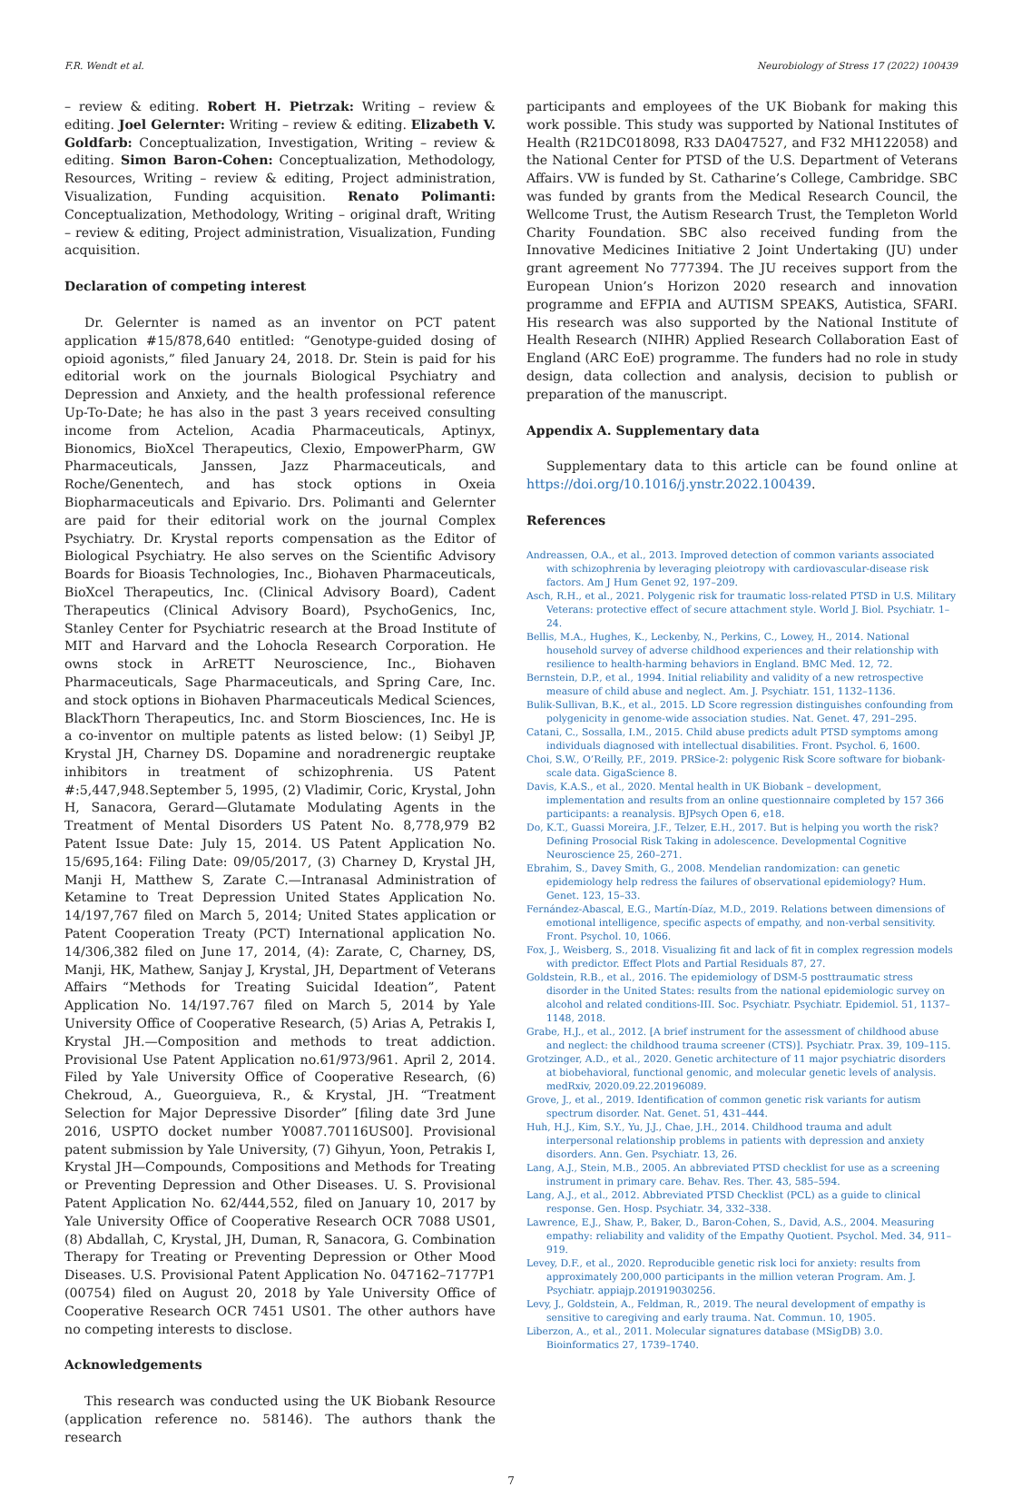F.R. Wendt et al. Neurobiology of Stress 17 (2022) 100439
– review & editing. Robert H. Pietrzak: Writing – review & editing. Joel Gelernter: Writing – review & editing. Elizabeth V. Goldfarb: Conceptualization, Investigation, Writing – review & editing. Simon Baron-Cohen: Conceptualization, Methodology, Resources, Writing – review & editing, Project administration, Visualization, Funding acquisition. Renato Polimanti: Conceptualization, Methodology, Writing – original draft, Writing – review & editing, Project administration, Visualization, Funding acquisition.
Declaration of competing interest
Dr. Gelernter is named as an inventor on PCT patent application #15/878,640 entitled: “Genotype-guided dosing of opioid agonists,” filed January 24, 2018. Dr. Stein is paid for his editorial work on the journals Biological Psychiatry and Depression and Anxiety, and the health professional reference Up-To-Date; he has also in the past 3 years received consulting income from Actelion, Acadia Pharmaceuticals, Aptinyx, Bionomics, BioXcel Therapeutics, Clexio, EmpowerPharm, GW Pharmaceuticals, Janssen, Jazz Pharmaceuticals, and Roche/Genentech, and has stock options in Oxeia Biopharmaceuticals and Epivario. Drs. Polimanti and Gelernter are paid for their editorial work on the journal Complex Psychiatry. Dr. Krystal reports compensation as the Editor of Biological Psychiatry. He also serves on the Scientific Advisory Boards for Bioasis Technologies, Inc., Biohaven Pharmaceuticals, BioXcel Therapeutics, Inc. (Clinical Advisory Board), Cadent Therapeutics (Clinical Advisory Board), PsychoGenics, Inc, Stanley Center for Psychiatric research at the Broad Institute of MIT and Harvard and the Lohocla Research Corporation. He owns stock in ArRETT Neuroscience, Inc., Biohaven Pharmaceuticals, Sage Pharmaceuticals, and Spring Care, Inc. and stock options in Biohaven Pharmaceuticals Medical Sciences, BlackThorn Therapeutics, Inc. and Storm Biosciences, Inc. He is a co-inventor on multiple patents as listed below: (1) Seibyl JP, Krystal JH, Charney DS. Dopamine and noradrenergic reuptake inhibitors in treatment of schizophrenia. US Patent #:5,447,948.September 5, 1995, (2) Vladimir, Coric, Krystal, John H, Sanacora, Gerard—Glutamate Modulating Agents in the Treatment of Mental Disorders US Patent No. 8,778,979 B2 Patent Issue Date: July 15, 2014. US Patent Application No. 15/695,164: Filing Date: 09/05/2017, (3) Charney D, Krystal JH, Manji H, Matthew S, Zarate C.—Intranasal Administration of Ketamine to Treat Depression United States Application No. 14/197,767 filed on March 5, 2014; United States application or Patent Cooperation Treaty (PCT) International application No. 14/306,382 filed on June 17, 2014, (4): Zarate, C, Charney, DS, Manji, HK, Mathew, Sanjay J, Krystal, JH, Department of Veterans Affairs “Methods for Treating Suicidal Ideation”, Patent Application No. 14/197.767 filed on March 5, 2014 by Yale University Office of Cooperative Research, (5) Arias A, Petrakis I, Krystal JH.—Composition and methods to treat addiction. Provisional Use Patent Application no.61/973/961. April 2, 2014. Filed by Yale University Office of Cooperative Research, (6) Chekroud, A., Gueorguieva, R., & Krystal, JH. “Treatment Selection for Major Depressive Disorder” [filing date 3rd June 2016, USPTO docket number Y0087.70116US00]. Provisional patent submission by Yale University, (7) Gihyun, Yoon, Petrakis I, Krystal JH—Compounds, Compositions and Methods for Treating or Preventing Depression and Other Diseases. U. S. Provisional Patent Application No. 62/444,552, filed on January 10, 2017 by Yale University Office of Cooperative Research OCR 7088 US01, (8) Abdallah, C, Krystal, JH, Duman, R, Sanacora, G. Combination Therapy for Treating or Preventing Depression or Other Mood Diseases. U.S. Provisional Patent Application No. 047162–7177P1 (00754) filed on August 20, 2018 by Yale University Office of Cooperative Research OCR 7451 US01. The other authors have no competing interests to disclose.
Acknowledgements
This research was conducted using the UK Biobank Resource (application reference no. 58146). The authors thank the research
participants and employees of the UK Biobank for making this work possible. This study was supported by National Institutes of Health (R21DC018098, R33 DA047527, and F32 MH122058) and the National Center for PTSD of the U.S. Department of Veterans Affairs. VW is funded by St. Catharine’s College, Cambridge. SBC was funded by grants from the Medical Research Council, the Wellcome Trust, the Autism Research Trust, the Templeton World Charity Foundation. SBC also received funding from the Innovative Medicines Initiative 2 Joint Undertaking (JU) under grant agreement No 777394. The JU receives support from the European Union’s Horizon 2020 research and innovation programme and EFPIA and AUTISM SPEAKS, Autistica, SFARI. His research was also supported by the National Institute of Health Research (NIHR) Applied Research Collaboration East of England (ARC EoE) programme. The funders had no role in study design, data collection and analysis, decision to publish or preparation of the manuscript.
Appendix A. Supplementary data
Supplementary data to this article can be found online at https://doi.org/10.1016/j.ynstr.2022.100439.
References
Andreassen, O.A., et al., 2013. Improved detection of common variants associated with schizophrenia by leveraging pleiotropy with cardiovascular-disease risk factors. Am J Hum Genet 92, 197–209.
Asch, R.H., et al., 2021. Polygenic risk for traumatic loss-related PTSD in U.S. Military Veterans: protective effect of secure attachment style. World J. Biol. Psychiatr. 1–24.
Bellis, M.A., Hughes, K., Leckenby, N., Perkins, C., Lowey, H., 2014. National household survey of adverse childhood experiences and their relationship with resilience to health-harming behaviors in England. BMC Med. 12, 72.
Bernstein, D.P., et al., 1994. Initial reliability and validity of a new retrospective measure of child abuse and neglect. Am. J. Psychiatr. 151, 1132–1136.
Bulik-Sullivan, B.K., et al., 2015. LD Score regression distinguishes confounding from polygenicity in genome-wide association studies. Nat. Genet. 47, 291–295.
Catani, C., Sossalla, I.M., 2015. Child abuse predicts adult PTSD symptoms among individuals diagnosed with intellectual disabilities. Front. Psychol. 6, 1600.
Choi, S.W., O’Reilly, P.F., 2019. PRSice-2: polygenic Risk Score software for biobank-scale data. GigaScience 8.
Davis, K.A.S., et al., 2020. Mental health in UK Biobank – development, implementation and results from an online questionnaire completed by 157 366 participants: a reanalysis. BJPsych Open 6, e18.
Do, K.T., Guassi Moreira, J.F., Telzer, E.H., 2017. But is helping you worth the risk? Defining Prosocial Risk Taking in adolescence. Developmental Cognitive Neuroscience 25, 260–271.
Ebrahim, S., Davey Smith, G., 2008. Mendelian randomization: can genetic epidemiology help redress the failures of observational epidemiology? Hum. Genet. 123, 15–33.
Fernández-Abascal, E.G., Martín-Díaz, M.D., 2019. Relations between dimensions of emotional intelligence, specific aspects of empathy, and non-verbal sensitivity. Front. Psychol. 10, 1066.
Fox, J., Weisberg, S., 2018. Visualizing fit and lack of fit in complex regression models with predictor. Effect Plots and Partial Residuals 87, 27.
Goldstein, R.B., et al., 2016. The epidemiology of DSM-5 posttraumatic stress disorder in the United States: results from the national epidemiologic survey on alcohol and related conditions-III. Soc. Psychiatr. Psychiatr. Epidemiol. 51, 1137–1148, 2018.
Grabe, H.J., et al., 2012. [A brief instrument for the assessment of childhood abuse and neglect: the childhood trauma screener (CTS)]. Psychiatr. Prax. 39, 109–115.
Grotzinger, A.D., et al., 2020. Genetic architecture of 11 major psychiatric disorders at biobehavioral, functional genomic, and molecular genetic levels of analysis. medRxiv, 2020.09.22.20196089.
Grove, J., et al., 2019. Identification of common genetic risk variants for autism spectrum disorder. Nat. Genet. 51, 431–444.
Huh, H.J., Kim, S.Y., Yu, J.J., Chae, J.H., 2014. Childhood trauma and adult interpersonal relationship problems in patients with depression and anxiety disorders. Ann. Gen. Psychiatr. 13, 26.
Lang, A.J., Stein, M.B., 2005. An abbreviated PTSD checklist for use as a screening instrument in primary care. Behav. Res. Ther. 43, 585–594.
Lang, A.J., et al., 2012. Abbreviated PTSD Checklist (PCL) as a guide to clinical response. Gen. Hosp. Psychiatr. 34, 332–338.
Lawrence, E.J., Shaw, P., Baker, D., Baron-Cohen, S., David, A.S., 2004. Measuring empathy: reliability and validity of the Empathy Quotient. Psychol. Med. 34, 911–919.
Levey, D.F., et al., 2020. Reproducible genetic risk loci for anxiety: results from approximately 200,000 participants in the million veteran Program. Am. J. Psychiatr. appiajp.201919030256.
Levy, J., Goldstein, A., Feldman, R., 2019. The neural development of empathy is sensitive to caregiving and early trauma. Nat. Commun. 10, 1905.
Liberzon, A., et al., 2011. Molecular signatures database (MSigDB) 3.0. Bioinformatics 27, 1739–1740.
7